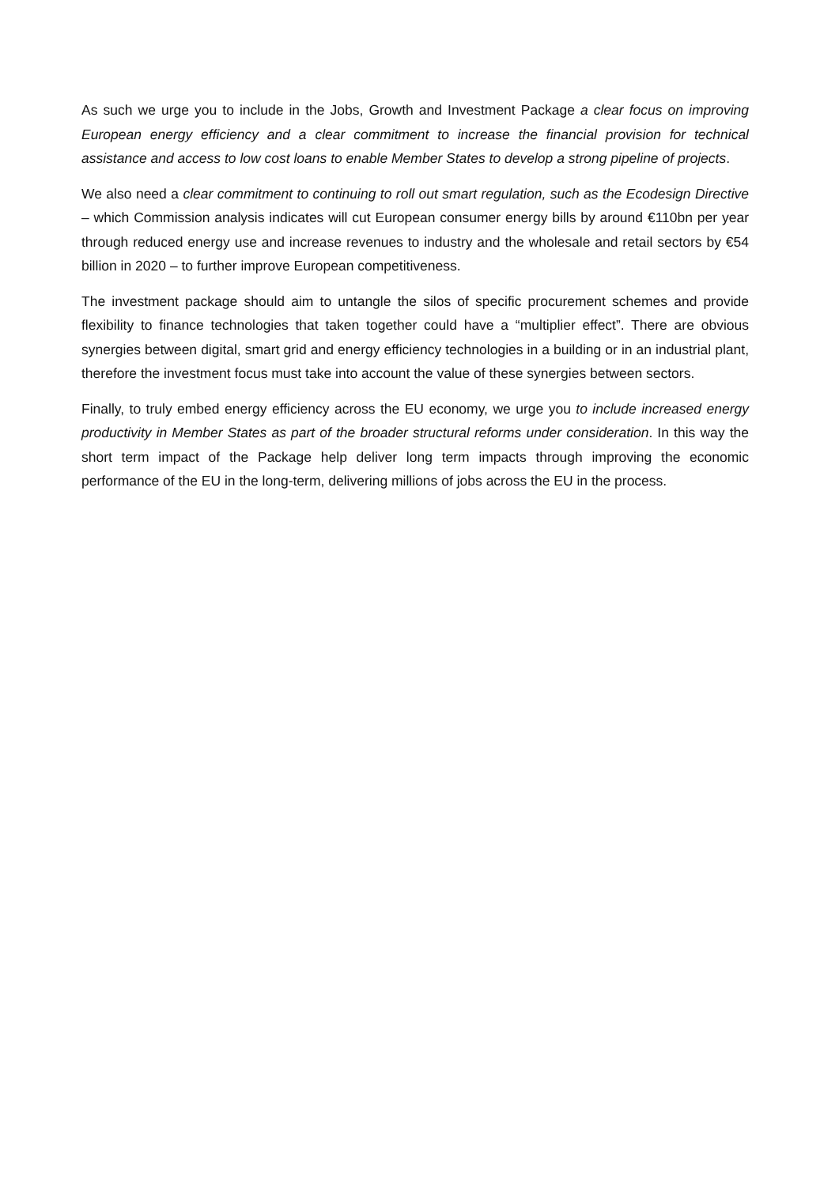As such we urge you to include in the Jobs, Growth and Investment Package a clear focus on improving European energy efficiency and a clear commitment to increase the financial provision for technical assistance and access to low cost loans to enable Member States to develop a strong pipeline of projects.
We also need a clear commitment to continuing to roll out smart regulation, such as the Ecodesign Directive – which Commission analysis indicates will cut European consumer energy bills by around €110bn per year through reduced energy use and increase revenues to industry and the wholesale and retail sectors by €54 billion in 2020 – to further improve European competitiveness.
The investment package should aim to untangle the silos of specific procurement schemes and provide flexibility to finance technologies that taken together could have a “multiplier effect”. There are obvious synergies between digital, smart grid and energy efficiency technologies in a building or in an industrial plant, therefore the investment focus must take into account the value of these synergies between sectors.
Finally, to truly embed energy efficiency across the EU economy, we urge you to include increased energy productivity in Member States as part of the broader structural reforms under consideration. In this way the short term impact of the Package help deliver long term impacts through improving the economic performance of the EU in the long-term, delivering millions of jobs across the EU in the process.